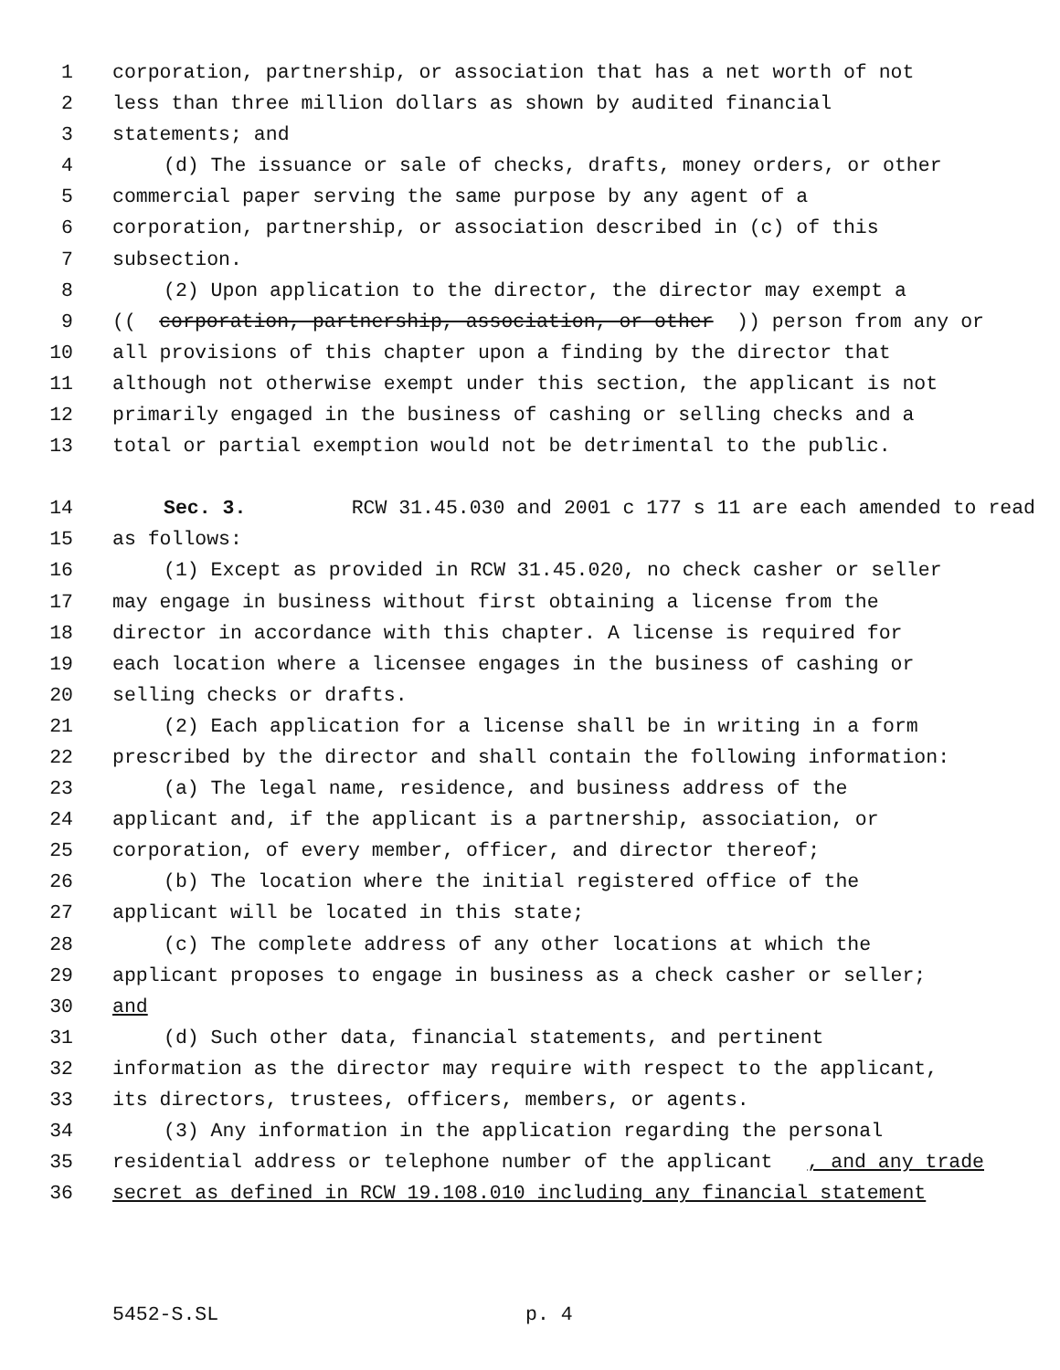1 corporation, partnership, or association that has a net worth of not
2 less than three million dollars as shown by audited financial
3 statements; and
4 (d) The issuance or sale of checks, drafts, money orders, or other
5 commercial paper serving the same purpose by any agent of a
6 corporation, partnership, or association described in (c) of this
7 subsection.
8 (2) Upon application to the director, the director may exempt a
9 ((corporation, partnership, association, or other)) person from any or
10 all provisions of this chapter upon a finding by the director that
11 although not otherwise exempt under this section, the applicant is not
12 primarily engaged in the business of cashing or selling checks and a
13 total or partial exemption would not be detrimental to the public.
14 Sec. 3. RCW 31.45.030 and 2001 c 177 s 11 are each amended to read
15 as follows:
16 (1) Except as provided in RCW 31.45.020, no check casher or seller
17 may engage in business without first obtaining a license from the
18 director in accordance with this chapter. A license is required for
19 each location where a licensee engages in the business of cashing or
20 selling checks or drafts.
21 (2) Each application for a license shall be in writing in a form
22 prescribed by the director and shall contain the following information:
23 (a) The legal name, residence, and business address of the
24 applicant and, if the applicant is a partnership, association, or
25 corporation, of every member, officer, and director thereof;
26 (b) The location where the initial registered office of the
27 applicant will be located in this state;
28 (c) The complete address of any other locations at which the
29 applicant proposes to engage in business as a check casher or seller;
30 and
31 (d) Such other data, financial statements, and pertinent
32 information as the director may require with respect to the applicant,
33 its directors, trustees, officers, members, or agents.
34 (3) Any information in the application regarding the personal
35 residential address or telephone number of the applicant, and any trade
36 secret as defined in RCW 19.108.010 including any financial statement
5452-S.SL p. 4